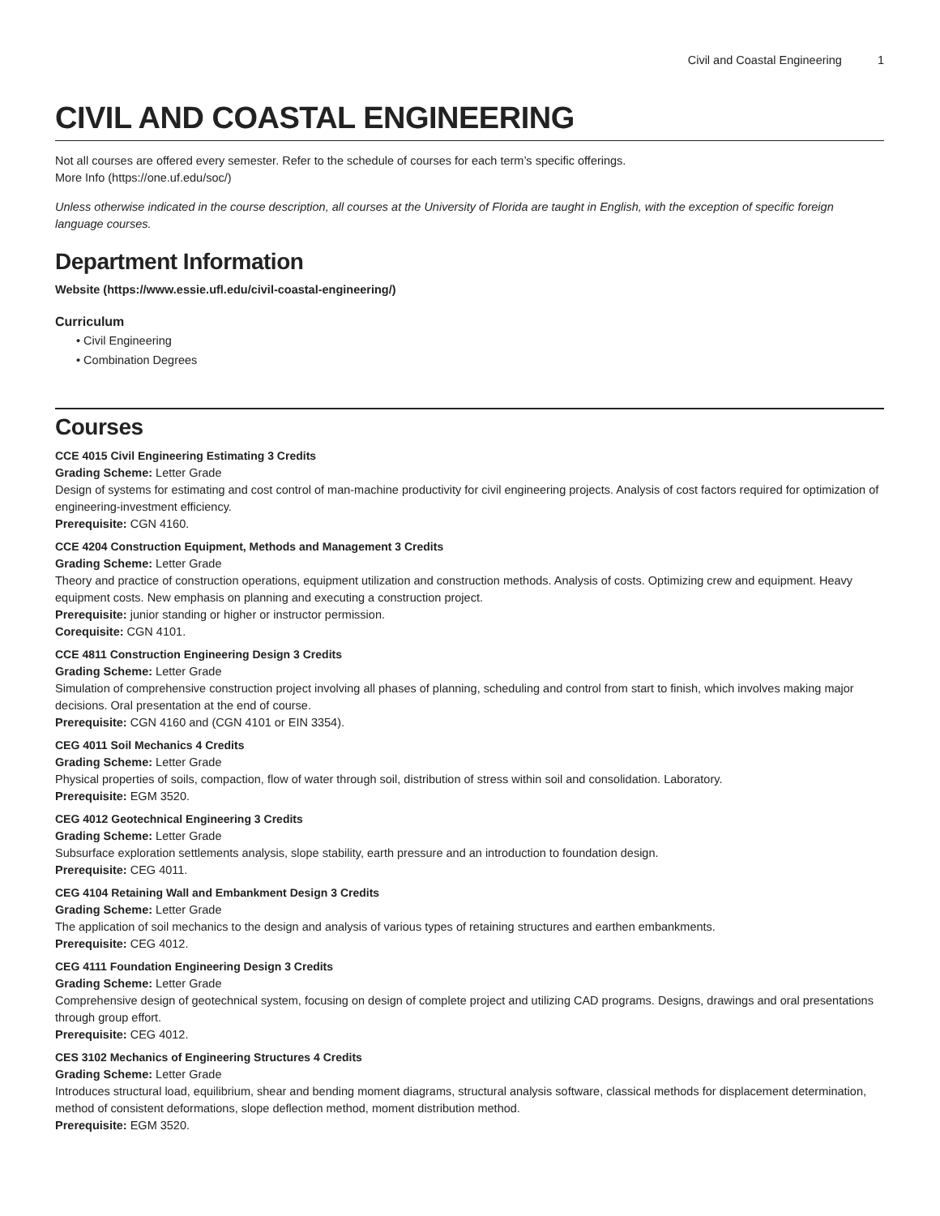Civil and Coastal Engineering 1
CIVIL AND COASTAL ENGINEERING
Not all courses are offered every semester. Refer to the schedule of courses for each term’s specific offerings.
More Info (https://one.uf.edu/soc/)
Unless otherwise indicated in the course description, all courses at the University of Florida are taught in English, with the exception of specific foreign language courses.
Department Information
Website (https://www.essie.ufl.edu/civil-coastal-engineering/)
Curriculum
• Civil Engineering
• Combination Degrees
Courses
CCE 4015 Civil Engineering Estimating 3 Credits
Grading Scheme: Letter Grade
Design of systems for estimating and cost control of man-machine productivity for civil engineering projects. Analysis of cost factors required for optimization of engineering-investment efficiency.
Prerequisite: CGN 4160.
CCE 4204 Construction Equipment, Methods and Management 3 Credits
Grading Scheme: Letter Grade
Theory and practice of construction operations, equipment utilization and construction methods. Analysis of costs. Optimizing crew and equipment. Heavy equipment costs. New emphasis on planning and executing a construction project.
Prerequisite: junior standing or higher or instructor permission.
Corequisite: CGN 4101.
CCE 4811 Construction Engineering Design 3 Credits
Grading Scheme: Letter Grade
Simulation of comprehensive construction project involving all phases of planning, scheduling and control from start to finish, which involves making major decisions. Oral presentation at the end of course.
Prerequisite: CGN 4160 and (CGN 4101 or EIN 3354).
CEG 4011 Soil Mechanics 4 Credits
Grading Scheme: Letter Grade
Physical properties of soils, compaction, flow of water through soil, distribution of stress within soil and consolidation. Laboratory.
Prerequisite: EGM 3520.
CEG 4012 Geotechnical Engineering 3 Credits
Grading Scheme: Letter Grade
Subsurface exploration settlements analysis, slope stability, earth pressure and an introduction to foundation design.
Prerequisite: CEG 4011.
CEG 4104 Retaining Wall and Embankment Design 3 Credits
Grading Scheme: Letter Grade
The application of soil mechanics to the design and analysis of various types of retaining structures and earthen embankments.
Prerequisite: CEG 4012.
CEG 4111 Foundation Engineering Design 3 Credits
Grading Scheme: Letter Grade
Comprehensive design of geotechnical system, focusing on design of complete project and utilizing CAD programs. Designs, drawings and oral presentations through group effort.
Prerequisite: CEG 4012.
CES 3102 Mechanics of Engineering Structures 4 Credits
Grading Scheme: Letter Grade
Introduces structural load, equilibrium, shear and bending moment diagrams, structural analysis software, classical methods for displacement determination, method of consistent deformations, slope deflection method, moment distribution method.
Prerequisite: EGM 3520.